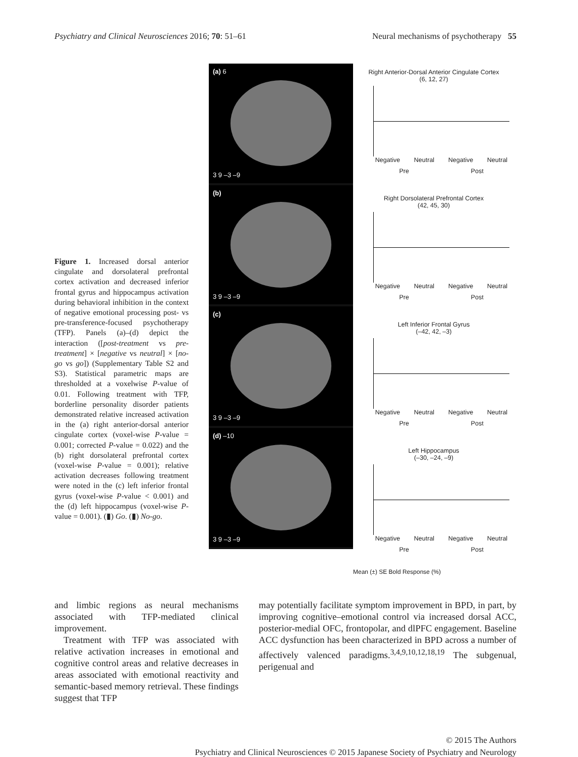Psychiatry and Clinical Neurosciences 2016; 70: 51–61 Neural mechanisms of psychotherapy 55
Figure 1. Increased dorsal anterior cingulate and dorsolateral prefrontal cortex activation and decreased inferior frontal gyrus and hippocampus activation during behavioral inhibition in the context of negative emotional processing post- vs pre-transference-focused psychotherapy (TFP). Panels (a)–(d) depict the interaction ([post-treatment vs pre-treatment] × [negative vs neutral] × [no-go vs go]) (Supplementary Table S2 and S3). Statistical parametric maps are thresholded at a voxelwise P-value of 0.01. Following treatment with TFP, borderline personality disorder patients demonstrated relative increased activation in the (a) right anterior-dorsal anterior cingulate cortex (voxel-wise P-value = 0.001; corrected P-value = 0.022) and the (b) right dorsolateral prefrontal cortex (voxel-wise P-value = 0.001); relative activation decreases following treatment were noted in the (c) left inferior frontal gyrus (voxel-wise P-value < 0.001) and the (d) left hippocampus (voxel-wise P-value = 0.001). (▮) Go. (▮) No-go.
(a) 6
3 9 –3 –9
(b)
3 9 –3 –9
(c)
3 9 –3 –9
(d) –10
3 9 –3 –9
Right Anterior-Dorsal Anterior Cingulate Cortex
(6, 12, 27)
Negative Neutral Negative Neutral
Pre Post
Right Dorsolateral Prefrontal Cortex
(42, 45, 30)
Negative Neutral Negative Neutral
Pre Post
Left Inferior Frontal Gyrus
(–42, 42, –3)
Negative Neutral Negative Neutral
Pre Post
Left Hippocampus
(–30, –24, –9)
Negative Neutral Negative Neutral
Pre Post
Mean (±) SE Bold Response (%)
and limbic regions as neural mechanisms associated with TFP-mediated clinical improvement.
Treatment with TFP was associated with relative activation increases in emotional and cognitive control areas and relative decreases in areas associated with emotional reactivity and semantic-based memory retrieval. These findings suggest that TFP
may potentially facilitate symptom improvement in BPD, in part, by improving cognitive–emotional control via increased dorsal ACC, posterior-medial OFC, frontopolar, and dlPFC engagement. Baseline ACC dysfunction has been characterized in BPD across a number of affectively valenced paradigms.<sup>3,4,9,10,12,18,19</sup> The subgenual, perigenual and
© 2015 The Authors
Psychiatry and Clinical Neurosciences © 2015 Japanese Society of Psychiatry and Neurology